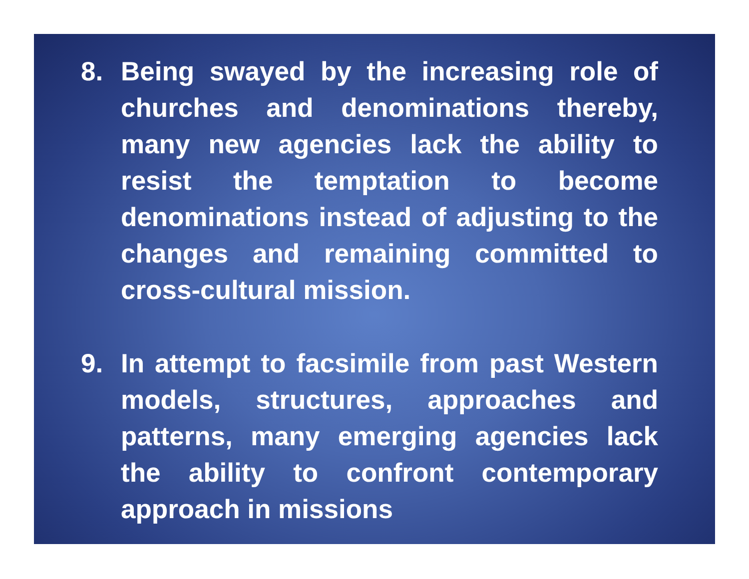8. Being swayed by the increasing role of churches and denominations thereby, many new agencies lack the ability to resist the temptation to become denominations instead of adjusting to the changes and remaining committed to cross-cultural mission.
9. In attempt to facsimile from past Western models, structures, approaches and patterns, many emerging agencies lack the ability to confront contemporary approach in missions